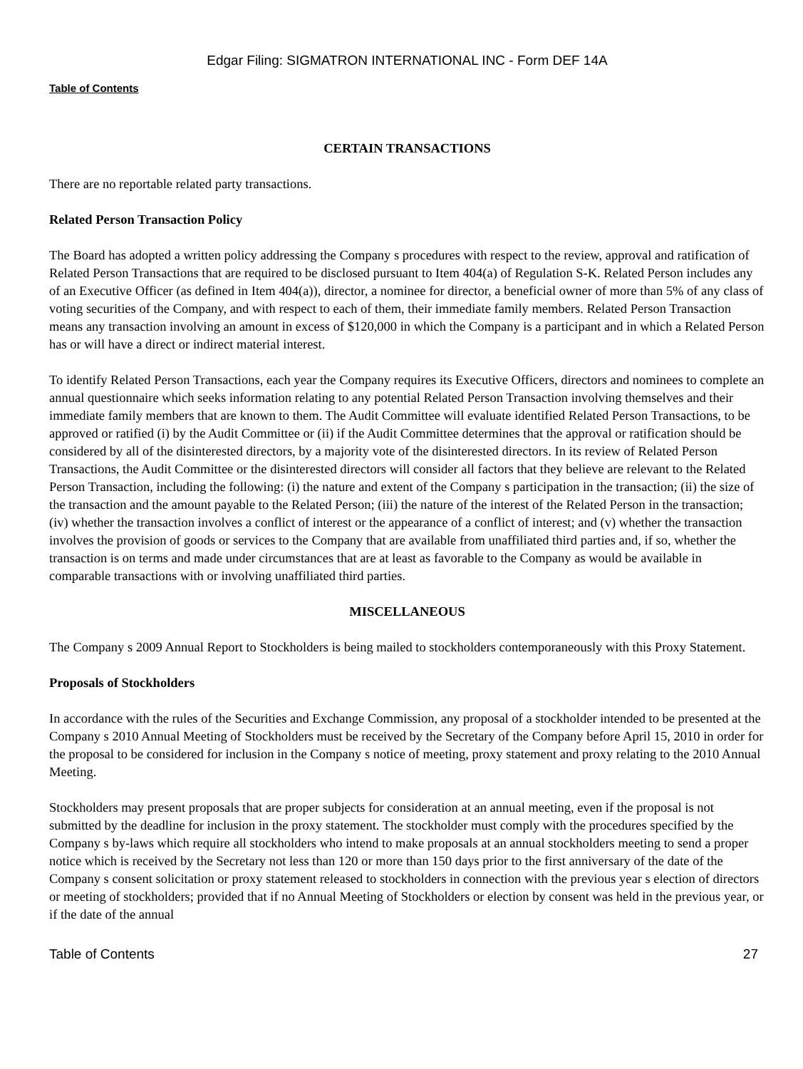Edgar Filing: SIGMATRON INTERNATIONAL INC - Form DEF 14A
Table of Contents
CERTAIN TRANSACTIONS
There are no reportable related party transactions.
Related Person Transaction Policy
The Board has adopted a written policy addressing the Company s procedures with respect to the review, approval and ratification of Related Person Transactions that are required to be disclosed pursuant to Item 404(a) of Regulation S-K. Related Person includes any of an Executive Officer (as defined in Item 404(a)), director, a nominee for director, a beneficial owner of more than 5% of any class of voting securities of the Company, and with respect to each of them, their immediate family members. Related Person Transaction means any transaction involving an amount in excess of $120,000 in which the Company is a participant and in which a Related Person has or will have a direct or indirect material interest.
To identify Related Person Transactions, each year the Company requires its Executive Officers, directors and nominees to complete an annual questionnaire which seeks information relating to any potential Related Person Transaction involving themselves and their immediate family members that are known to them. The Audit Committee will evaluate identified Related Person Transactions, to be approved or ratified (i) by the Audit Committee or (ii) if the Audit Committee determines that the approval or ratification should be considered by all of the disinterested directors, by a majority vote of the disinterested directors. In its review of Related Person Transactions, the Audit Committee or the disinterested directors will consider all factors that they believe are relevant to the Related Person Transaction, including the following: (i) the nature and extent of the Company s participation in the transaction; (ii) the size of the transaction and the amount payable to the Related Person; (iii) the nature of the interest of the Related Person in the transaction; (iv) whether the transaction involves a conflict of interest or the appearance of a conflict of interest; and (v) whether the transaction involves the provision of goods or services to the Company that are available from unaffiliated third parties and, if so, whether the transaction is on terms and made under circumstances that are at least as favorable to the Company as would be available in comparable transactions with or involving unaffiliated third parties.
MISCELLANEOUS
The Company s 2009 Annual Report to Stockholders is being mailed to stockholders contemporaneously with this Proxy Statement.
Proposals of Stockholders
In accordance with the rules of the Securities and Exchange Commission, any proposal of a stockholder intended to be presented at the Company s 2010 Annual Meeting of Stockholders must be received by the Secretary of the Company before April 15, 2010 in order for the proposal to be considered for inclusion in the Company s notice of meeting, proxy statement and proxy relating to the 2010 Annual Meeting.
Stockholders may present proposals that are proper subjects for consideration at an annual meeting, even if the proposal is not submitted by the deadline for inclusion in the proxy statement. The stockholder must comply with the procedures specified by the Company s by-laws which require all stockholders who intend to make proposals at an annual stockholders meeting to send a proper notice which is received by the Secretary not less than 120 or more than 150 days prior to the first anniversary of the date of the Company s consent solicitation or proxy statement released to stockholders in connection with the previous year s election of directors or meeting of stockholders; provided that if no Annual Meeting of Stockholders or election by consent was held in the previous year, or if the date of the annual
Table of Contents 27